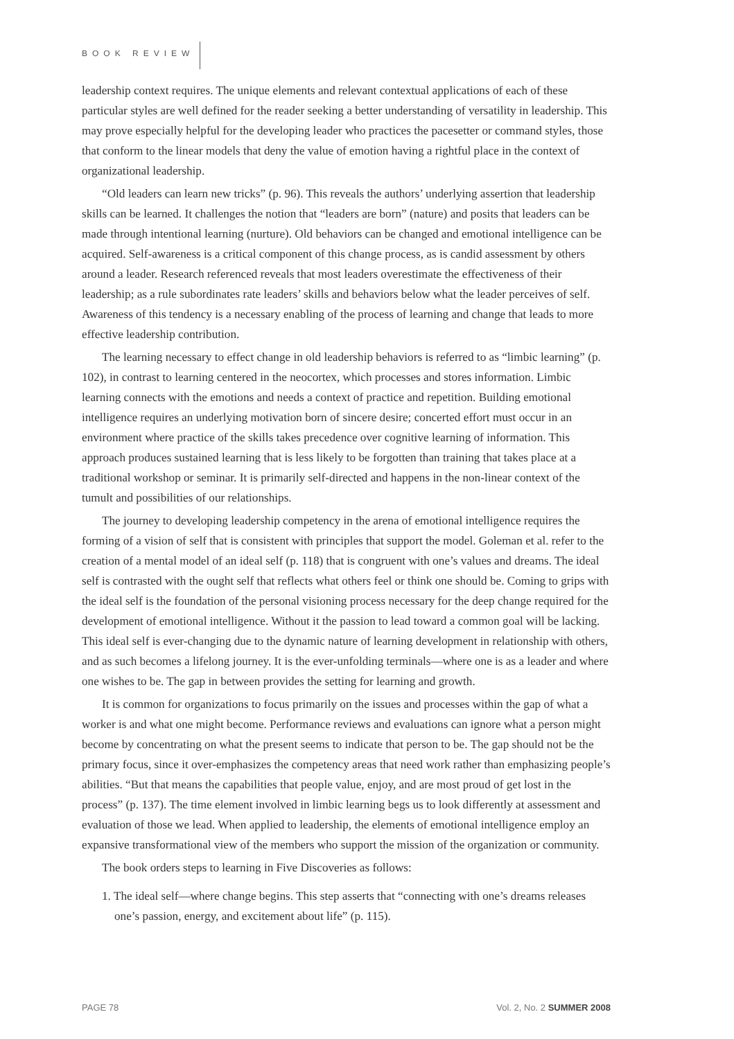BOOK REVIEW
leadership context requires. The unique elements and relevant contextual applications of each of these particular styles are well defined for the reader seeking a better understanding of versatility in leadership. This may prove especially helpful for the developing leader who practices the pacesetter or command styles, those that conform to the linear models that deny the value of emotion having a rightful place in the context of organizational leadership.
“Old leaders can learn new tricks” (p. 96). This reveals the authors’ underlying assertion that leadership skills can be learned. It challenges the notion that “leaders are born” (nature) and posits that leaders can be made through intentional learning (nurture). Old behaviors can be changed and emotional intelligence can be acquired. Self-awareness is a critical component of this change process, as is candid assessment by others around a leader. Research referenced reveals that most leaders overestimate the effectiveness of their leadership; as a rule subordinates rate leaders’ skills and behaviors below what the leader perceives of self. Awareness of this tendency is a necessary enabling of the process of learning and change that leads to more effective leadership contribution.
The learning necessary to effect change in old leadership behaviors is referred to as “limbic learning” (p. 102), in contrast to learning centered in the neocortex, which processes and stores information. Limbic learning connects with the emotions and needs a context of practice and repetition. Building emotional intelligence requires an underlying motivation born of sincere desire; concerted effort must occur in an environment where practice of the skills takes precedence over cognitive learning of information. This approach produces sustained learning that is less likely to be forgotten than training that takes place at a traditional workshop or seminar. It is primarily self-directed and happens in the non-linear context of the tumult and possibilities of our relationships.
The journey to developing leadership competency in the arena of emotional intelligence requires the forming of a vision of self that is consistent with principles that support the model. Goleman et al. refer to the creation of a mental model of an ideal self (p. 118) that is congruent with one’s values and dreams. The ideal self is contrasted with the ought self that reflects what others feel or think one should be. Coming to grips with the ideal self is the foundation of the personal visioning process necessary for the deep change required for the development of emotional intelligence. Without it the passion to lead toward a common goal will be lacking. This ideal self is ever-changing due to the dynamic nature of learning development in relationship with others, and as such becomes a lifelong journey. It is the ever-unfolding terminals—where one is as a leader and where one wishes to be. The gap in between provides the setting for learning and growth.
It is common for organizations to focus primarily on the issues and processes within the gap of what a worker is and what one might become. Performance reviews and evaluations can ignore what a person might become by concentrating on what the present seems to indicate that person to be. The gap should not be the primary focus, since it over-emphasizes the competency areas that need work rather than emphasizing people’s abilities. “But that means the capabilities that people value, enjoy, and are most proud of get lost in the process” (p. 137). The time element involved in limbic learning begs us to look differently at assessment and evaluation of those we lead. When applied to leadership, the elements of emotional intelligence employ an expansive transformational view of the members who support the mission of the organization or community.
The book orders steps to learning in Five Discoveries as follows:
1. The ideal self—where change begins. This step asserts that “connecting with one’s dreams releases one’s passion, energy, and excitement about life” (p. 115).
PAGE 78 Vol. 2, No. 2 SUMMER 2008